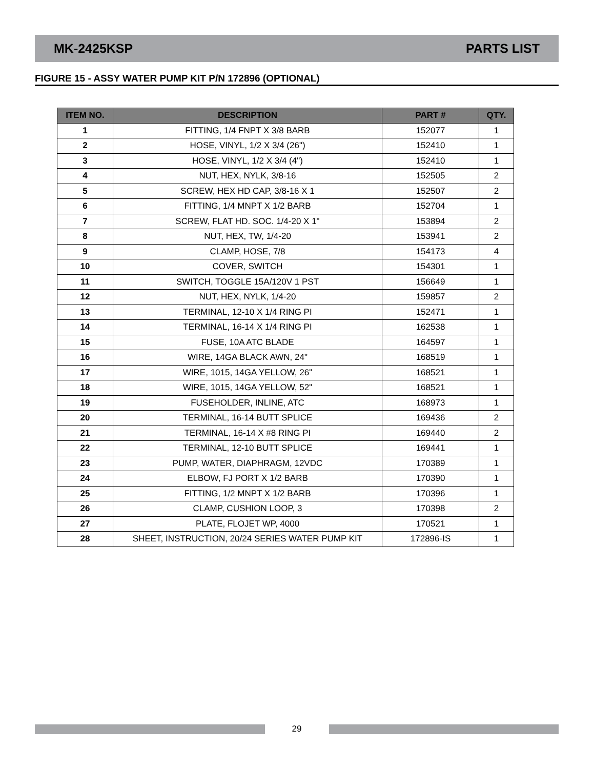MK-2425KSP PARTS LIST
FIGURE 15 - ASSY WATER PUMP KIT P/N 172896 (OPTIONAL)
| ITEM NO. | DESCRIPTION | PART # | QTY. |
| --- | --- | --- | --- |
| 1 | FITTING, 1/4 FNPT X 3/8 BARB | 152077 | 1 |
| 2 | HOSE, VINYL, 1/2 X 3/4 (26") | 152410 | 1 |
| 3 | HOSE, VINYL, 1/2 X 3/4 (4") | 152410 | 1 |
| 4 | NUT, HEX, NYLK, 3/8-16 | 152505 | 2 |
| 5 | SCREW, HEX HD CAP, 3/8-16 X 1 | 152507 | 2 |
| 6 | FITTING, 1/4 MNPT X 1/2 BARB | 152704 | 1 |
| 7 | SCREW, FLAT HD. SOC. 1/4-20 X 1" | 153894 | 2 |
| 8 | NUT, HEX, TW, 1/4-20 | 153941 | 2 |
| 9 | CLAMP, HOSE, 7/8 | 154173 | 4 |
| 10 | COVER, SWITCH | 154301 | 1 |
| 11 | SWITCH, TOGGLE 15A/120V 1 PST | 156649 | 1 |
| 12 | NUT, HEX, NYLK, 1/4-20 | 159857 | 2 |
| 13 | TERMINAL, 12-10 X 1/4 RING PI | 152471 | 1 |
| 14 | TERMINAL, 16-14 X 1/4 RING PI | 162538 | 1 |
| 15 | FUSE, 10A ATC BLADE | 164597 | 1 |
| 16 | WIRE, 14GA BLACK AWN, 24" | 168519 | 1 |
| 17 | WIRE, 1015, 14GA YELLOW, 26" | 168521 | 1 |
| 18 | WIRE, 1015, 14GA YELLOW, 52" | 168521 | 1 |
| 19 | FUSEHOLDER, INLINE, ATC | 168973 | 1 |
| 20 | TERMINAL, 16-14 BUTT SPLICE | 169436 | 2 |
| 21 | TERMINAL, 16-14 X #8 RING PI | 169440 | 2 |
| 22 | TERMINAL, 12-10 BUTT SPLICE | 169441 | 1 |
| 23 | PUMP, WATER, DIAPHRAGM, 12VDC | 170389 | 1 |
| 24 | ELBOW, FJ PORT X 1/2 BARB | 170390 | 1 |
| 25 | FITTING, 1/2 MNPT X 1/2 BARB | 170396 | 1 |
| 26 | CLAMP, CUSHION LOOP, 3 | 170398 | 2 |
| 27 | PLATE, FLOJET WP, 4000 | 170521 | 1 |
| 28 | SHEET, INSTRUCTION, 20/24 SERIES WATER PUMP KIT | 172896-IS | 1 |
29